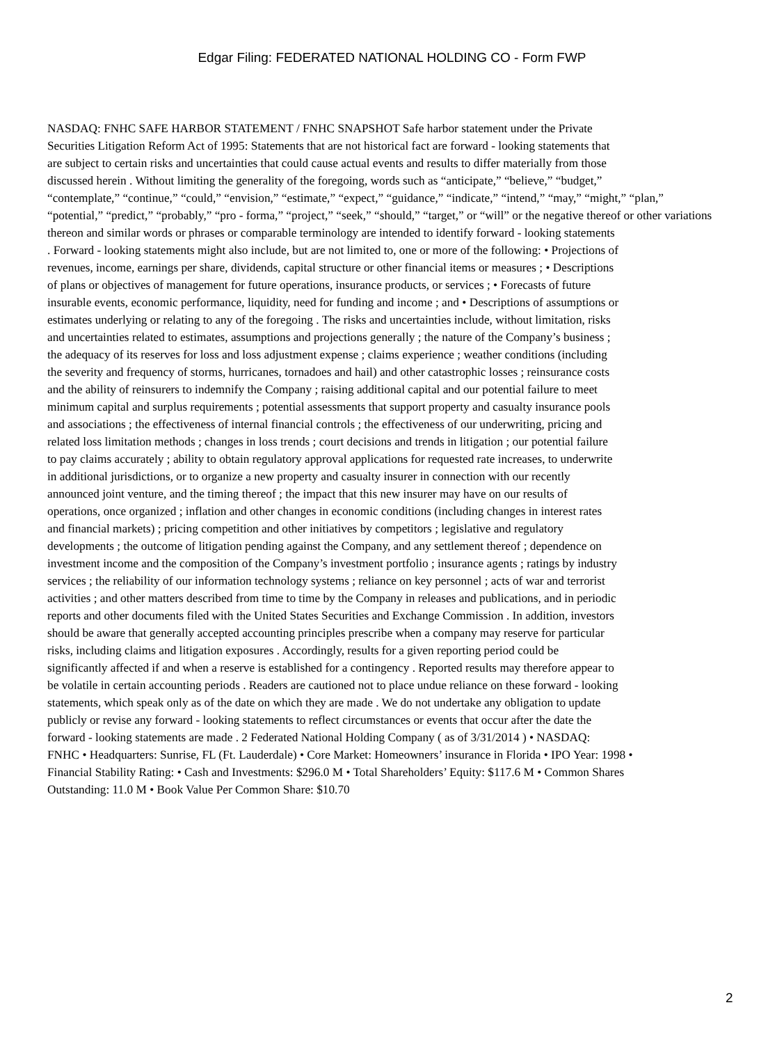Edgar Filing: FEDERATED NATIONAL HOLDING CO - Form FWP
NASDAQ: FNHC SAFE HARBOR STATEMENT / FNHC SNAPSHOT Safe harbor statement under the Private
Securities Litigation Reform Act of 1995: Statements that are not historical fact are forward - looking statements that
are subject to certain risks and uncertainties that could cause actual events and results to differ materially from those
discussed herein . Without limiting the generality of the foregoing, words such as “anticipate,” “believe,” “budget,”
“contemplate,” “continue,” “could,” “envision,” “estimate,” “expect,” “guidance,” “indicate,” “intend,” “may,” “might,” “plan,”
“potential,” “predict,” “probably,” “pro - forma,” “project,” “seek,” “should,” “target,” or “will” or the negative thereof or other variations
thereon and similar words or phrases or comparable terminology are intended to identify forward - looking statements
. Forward - looking statements might also include, but are not limited to, one or more of the following: • Projections of
revenues, income, earnings per share, dividends, capital structure or other financial items or measures ; • Descriptions
of plans or objectives of management for future operations, insurance products, or services ; • Forecasts of future
insurable events, economic performance, liquidity, need for funding and income ; and • Descriptions of assumptions or
estimates underlying or relating to any of the foregoing . The risks and uncertainties include, without limitation, risks
and uncertainties related to estimates, assumptions and projections generally ; the nature of the Company’s business ;
the adequacy of its reserves for loss and loss adjustment expense ; claims experience ; weather conditions (including
the severity and frequency of storms, hurricanes, tornadoes and hail) and other catastrophic losses ; reinsurance costs
and the ability of reinsurers to indemnify the Company ; raising additional capital and our potential failure to meet
minimum capital and surplus requirements ; potential assessments that support property and casualty insurance pools
and associations ; the effectiveness of internal financial controls ; the effectiveness of our underwriting, pricing and
related loss limitation methods ; changes in loss trends ; court decisions and trends in litigation ; our potential failure
to pay claims accurately ; ability to obtain regulatory approval applications for requested rate increases, to underwrite
in additional jurisdictions, or to organize a new property and casualty insurer in connection with our recently
announced joint venture, and the timing thereof ; the impact that this new insurer may have on our results of
operations, once organized ; inflation and other changes in economic conditions (including changes in interest rates
and financial markets) ; pricing competition and other initiatives by competitors ; legislative and regulatory
developments ; the outcome of litigation pending against the Company, and any settlement thereof ; dependence on
investment income and the composition of the Company’s investment portfolio ; insurance agents ; ratings by industry
services ; the reliability of our information technology systems ; reliance on key personnel ; acts of war and terrorist
activities ; and other matters described from time to time by the Company in releases and publications, and in periodic
reports and other documents filed with the United States Securities and Exchange Commission . In addition, investors
should be aware that generally accepted accounting principles prescribe when a company may reserve for particular
risks, including claims and litigation exposures . Accordingly, results for a given reporting period could be
significantly affected if and when a reserve is established for a contingency . Reported results may therefore appear to
be volatile in certain accounting periods . Readers are cautioned not to place undue reliance on these forward - looking
statements, which speak only as of the date on which they are made . We do not undertake any obligation to update
publicly or revise any forward - looking statements to reflect circumstances or events that occur after the date the
forward - looking statements are made . 2 Federated National Holding Company ( as of 3/31/2014 ) • NASDAQ:
FNHC • Headquarters: Sunrise, FL (Ft. Lauderdale) • Core Market: Homeowners’ insurance in Florida • IPO Year: 1998 •
Financial Stability Rating: • Cash and Investments: $296.0 M • Total Shareholders’ Equity: $117.6 M • Common Shares
Outstanding: 11.0 M • Book Value Per Common Share: $10.70
2